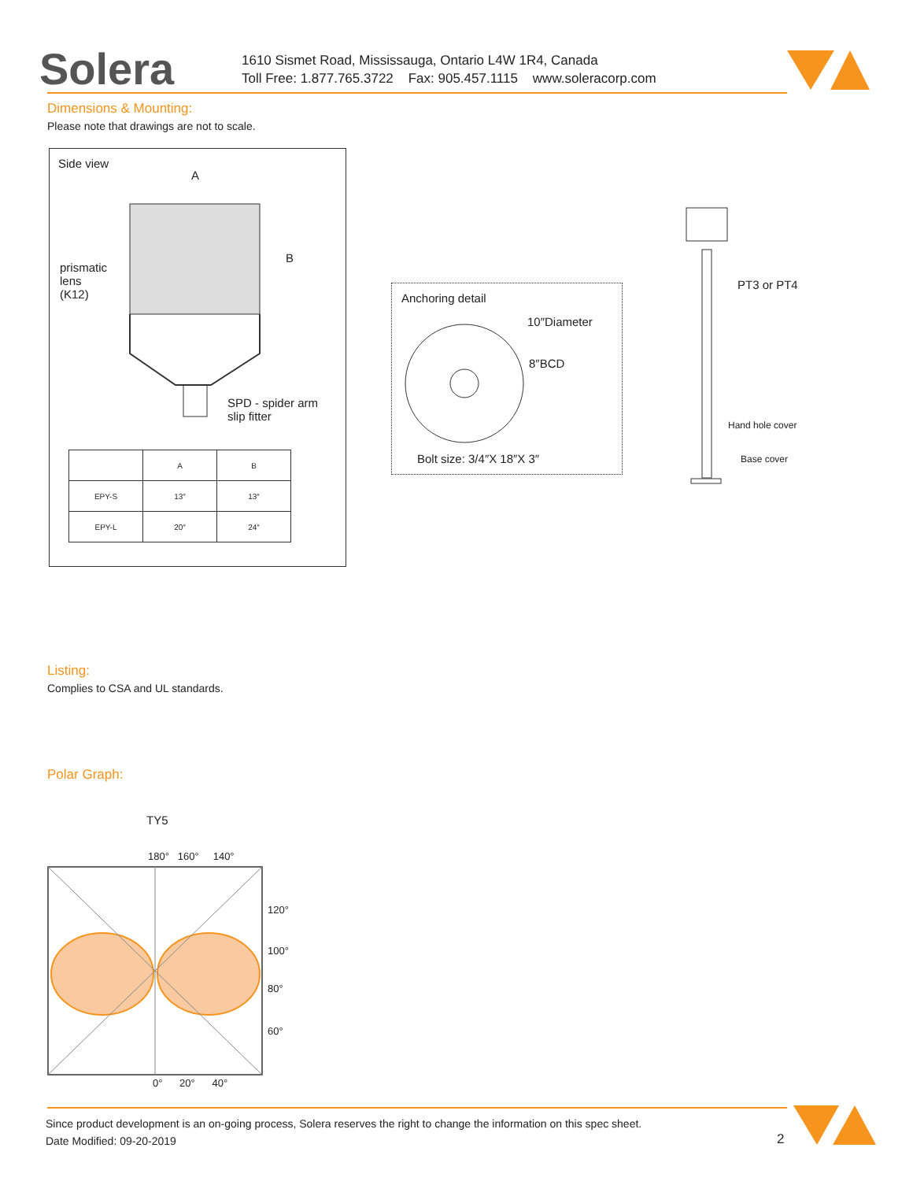Solera
1610 Sismet Road, Mississauga, Ontario L4W 1R4, Canada
Toll Free: 1.877.765.3722 Fax: 905.457.1115 www.soleracorp.com
Dimensions & Mounting:
Please note that drawings are not to scale.
Side view
A
B
prismatic
lens
(K12)
SPD - spider arm
slip fitter
| | A | B |
| --- | --- | --- |
| EPY-S | 13″ | 13″ |
| EPY-L | 20″ | 24″ |
Anchoring detail
10″Diameter
8″BCD
Bolt size: 3/4″X 18″X 3″
PT3 or PT4
Hand hole cover
Base cover
Listing:
Complies to CSA and UL standards.
Polar Graph:
TY5
180° 160° 140°
120°
100°
80°
60°
0° 20° 40°
Since product development is an on-going process, Solera reserves the right to change the information on this spec sheet.
Date Modified: 09-20-2019
2